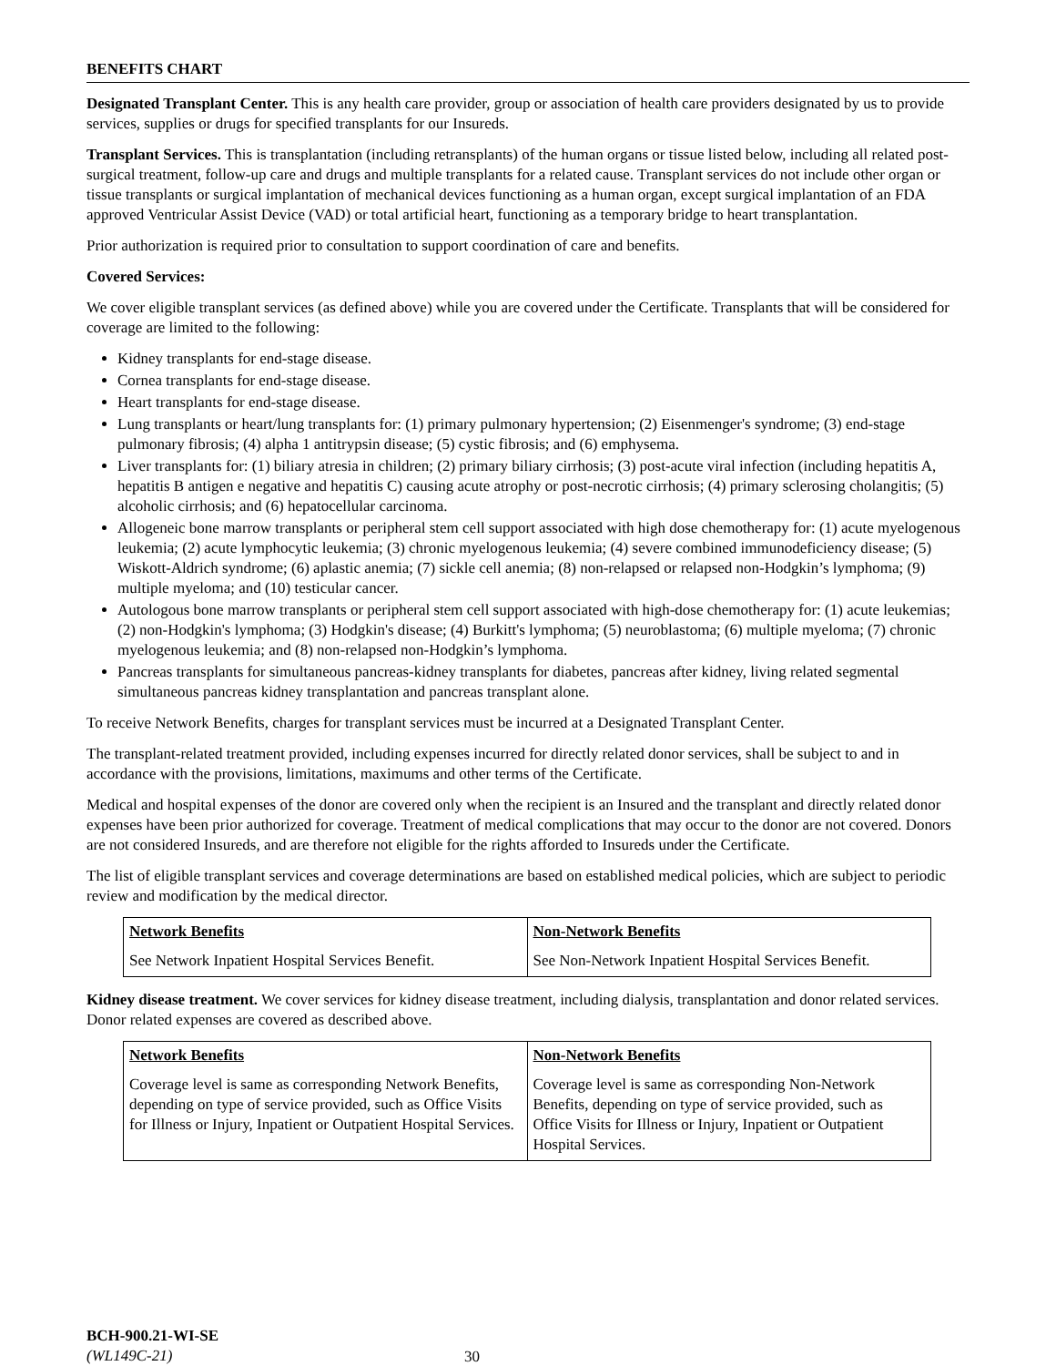BENEFITS CHART
Designated Transplant Center. This is any health care provider, group or association of health care providers designated by us to provide services, supplies or drugs for specified transplants for our Insureds.
Transplant Services. This is transplantation (including retransplants) of the human organs or tissue listed below, including all related post-surgical treatment, follow-up care and drugs and multiple transplants for a related cause. Transplant services do not include other organ or tissue transplants or surgical implantation of mechanical devices functioning as a human organ, except surgical implantation of an FDA approved Ventricular Assist Device (VAD) or total artificial heart, functioning as a temporary bridge to heart transplantation.
Prior authorization is required prior to consultation to support coordination of care and benefits.
Covered Services:
We cover eligible transplant services (as defined above) while you are covered under the Certificate. Transplants that will be considered for coverage are limited to the following:
Kidney transplants for end-stage disease.
Cornea transplants for end-stage disease.
Heart transplants for end-stage disease.
Lung transplants or heart/lung transplants for: (1) primary pulmonary hypertension; (2) Eisenmenger's syndrome; (3) end-stage pulmonary fibrosis; (4) alpha 1 antitrypsin disease; (5) cystic fibrosis; and (6) emphysema.
Liver transplants for: (1) biliary atresia in children; (2) primary biliary cirrhosis; (3) post-acute viral infection (including hepatitis A, hepatitis B antigen e negative and hepatitis C) causing acute atrophy or post-necrotic cirrhosis; (4) primary sclerosing cholangitis; (5) alcoholic cirrhosis; and (6) hepatocellular carcinoma.
Allogeneic bone marrow transplants or peripheral stem cell support associated with high dose chemotherapy for: (1) acute myelogenous leukemia; (2) acute lymphocytic leukemia; (3) chronic myelogenous leukemia; (4) severe combined immunodeficiency disease; (5) Wiskott-Aldrich syndrome; (6) aplastic anemia; (7) sickle cell anemia; (8) non-relapsed or relapsed non-Hodgkin’s lymphoma; (9) multiple myeloma; and (10) testicular cancer.
Autologous bone marrow transplants or peripheral stem cell support associated with high-dose chemotherapy for: (1) acute leukemias; (2) non-Hodgkin's lymphoma; (3) Hodgkin's disease; (4) Burkitt's lymphoma; (5) neuroblastoma; (6) multiple myeloma; (7) chronic myelogenous leukemia; and (8) non-relapsed non-Hodgkin’s lymphoma.
Pancreas transplants for simultaneous pancreas-kidney transplants for diabetes, pancreas after kidney, living related segmental simultaneous pancreas kidney transplantation and pancreas transplant alone.
To receive Network Benefits, charges for transplant services must be incurred at a Designated Transplant Center.
The transplant-related treatment provided, including expenses incurred for directly related donor services, shall be subject to and in accordance with the provisions, limitations, maximums and other terms of the Certificate.
Medical and hospital expenses of the donor are covered only when the recipient is an Insured and the transplant and directly related donor expenses have been prior authorized for coverage. Treatment of medical complications that may occur to the donor are not covered. Donors are not considered Insureds, and are therefore not eligible for the rights afforded to Insureds under the Certificate.
The list of eligible transplant services and coverage determinations are based on established medical policies, which are subject to periodic review and modification by the medical director.
| Network Benefits | Non-Network Benefits |
| --- | --- |
| See Network Inpatient Hospital Services Benefit. | See Non-Network Inpatient Hospital Services Benefit. |
Kidney disease treatment. We cover services for kidney disease treatment, including dialysis, transplantation and donor related services. Donor related expenses are covered as described above.
| Network Benefits | Non-Network Benefits |
| --- | --- |
| Coverage level is same as corresponding Network Benefits, depending on type of service provided, such as Office Visits for Illness or Injury, Inpatient or Outpatient Hospital Services. | Coverage level is same as corresponding Non-Network Benefits, depending on type of service provided, such as Office Visits for Illness or Injury, Inpatient or Outpatient Hospital Services. |
BCH-900.21-WI-SE
(WL149C-21)
30